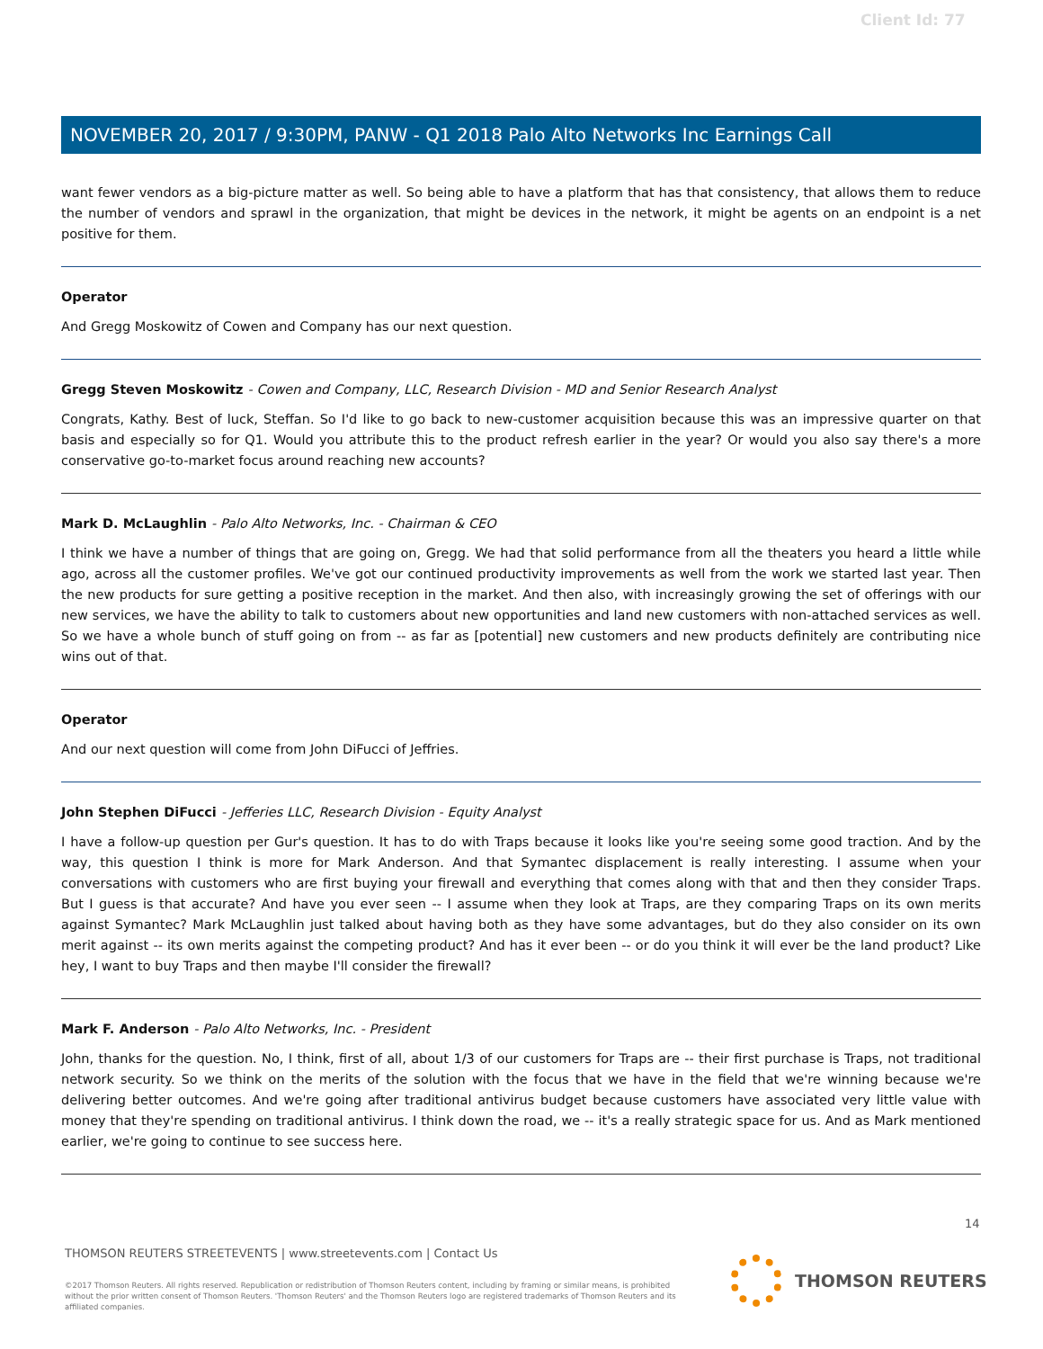Client Id: 77
NOVEMBER 20, 2017 / 9:30PM, PANW - Q1 2018 Palo Alto Networks Inc Earnings Call
want fewer vendors as a big-picture matter as well. So being able to have a platform that has that consistency, that allows them to reduce the number of vendors and sprawl in the organization, that might be devices in the network, it might be agents on an endpoint is a net positive for them.
Operator
And Gregg Moskowitz of Cowen and Company has our next question.
Gregg Steven Moskowitz - Cowen and Company, LLC, Research Division - MD and Senior Research Analyst
Congrats, Kathy. Best of luck, Steffan. So I'd like to go back to new-customer acquisition because this was an impressive quarter on that basis and especially so for Q1. Would you attribute this to the product refresh earlier in the year? Or would you also say there's a more conservative go-to-market focus around reaching new accounts?
Mark D. McLaughlin - Palo Alto Networks, Inc. - Chairman & CEO
I think we have a number of things that are going on, Gregg. We had that solid performance from all the theaters you heard a little while ago, across all the customer profiles. We've got our continued productivity improvements as well from the work we started last year. Then the new products for sure getting a positive reception in the market. And then also, with increasingly growing the set of offerings with our new services, we have the ability to talk to customers about new opportunities and land new customers with non-attached services as well. So we have a whole bunch of stuff going on from -- as far as [potential] new customers and new products definitely are contributing nice wins out of that.
Operator
And our next question will come from John DiFucci of Jeffries.
John Stephen DiFucci - Jefferies LLC, Research Division - Equity Analyst
I have a follow-up question per Gur's question. It has to do with Traps because it looks like you're seeing some good traction. And by the way, this question I think is more for Mark Anderson. And that Symantec displacement is really interesting. I assume when your conversations with customers who are first buying your firewall and everything that comes along with that and then they consider Traps. But I guess is that accurate? And have you ever seen -- I assume when they look at Traps, are they comparing Traps on its own merits against Symantec? Mark McLaughlin just talked about having both as they have some advantages, but do they also consider on its own merit against -- its own merits against the competing product? And has it ever been -- or do you think it will ever be the land product? Like hey, I want to buy Traps and then maybe I'll consider the firewall?
Mark F. Anderson - Palo Alto Networks, Inc. - President
John, thanks for the question. No, I think, first of all, about 1/3 of our customers for Traps are -- their first purchase is Traps, not traditional network security. So we think on the merits of the solution with the focus that we have in the field that we're winning because we're delivering better outcomes. And we're going after traditional antivirus budget because customers have associated very little value with money that they're spending on traditional antivirus. I think down the road, we -- it's a really strategic space for us. And as Mark mentioned earlier, we're going to continue to see success here.
14
THOMSON REUTERS STREETEVENTS | www.streetevents.com | Contact Us
©2017 Thomson Reuters. All rights reserved. Republication or redistribution of Thomson Reuters content, including by framing or similar means, is prohibited without the prior written consent of Thomson Reuters. 'Thomson Reuters' and the Thomson Reuters logo are registered trademarks of Thomson Reuters and its affiliated companies.
THOMSON REUTERS